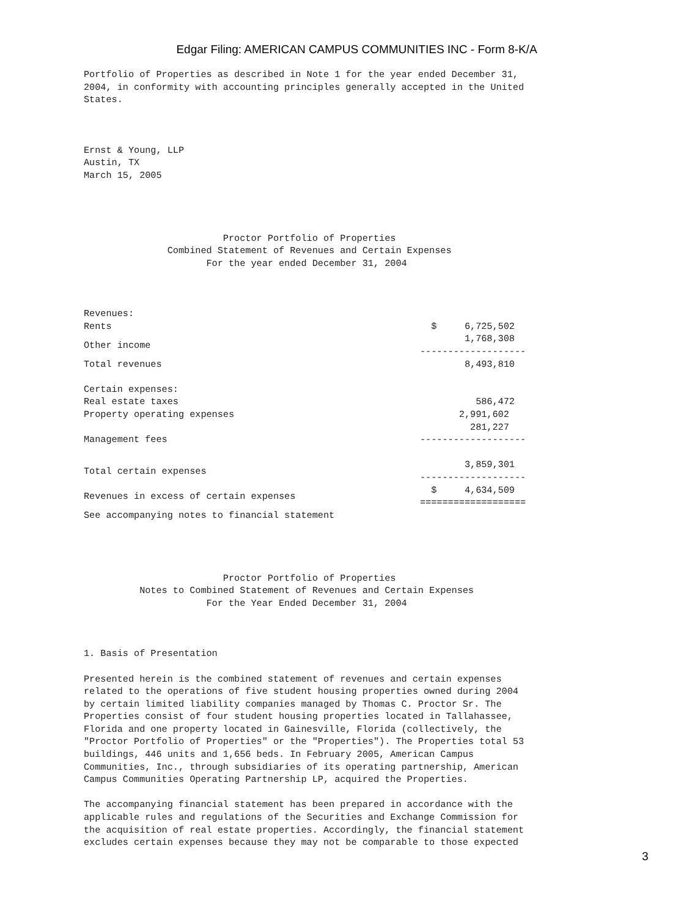Edgar Filing: AMERICAN CAMPUS COMMUNITIES INC - Form 8-K/A
Portfolio of Properties as described in Note 1 for the year ended December 31,
2004, in conformity with accounting principles generally accepted in the United
States.



Ernst & Young, LLP
Austin, TX
March 15, 2005




                         Proctor Portfolio of Properties
               Combined Statement of Revenues and Certain Expenses
                      For the year ended December 31, 2004
| Revenues: | |
| Rents | $ 6,725,502 |
| Other income | 1,768,308 ------------------- |
| Total revenues | 8,493,810 |
| Certain expenses: | |
| Real estate taxes | 586,472 |
| Property operating expenses | 2,991,602 |
| Management fees | 281,227 ------------------- |
| Total certain expenses | 3,859,301 ------------------- |
| Revenues in excess of certain expenses | $ 4,634,509 =================== |
See accompanying notes to financial statement




                         Proctor Portfolio of Properties
          Notes to Combined Statement of Revenues and Certain Expenses
                      For the Year Ended December 31, 2004



1. Basis of Presentation

Presented herein is the combined statement of revenues and certain expenses
related to the operations of five student housing properties owned during 2004
by certain limited liability companies managed by Thomas C. Proctor Sr. The
Properties consist of four student housing properties located in Tallahassee,
Florida and one property located in Gainesville, Florida (collectively, the
"Proctor Portfolio of Properties" or the "Properties"). The Properties total 53
buildings, 446 units and 1,656 beds. In February 2005, American Campus
Communities, Inc., through subsidiaries of its operating partnership, American
Campus Communities Operating Partnership LP, acquired the Properties.

The accompanying financial statement has been prepared in accordance with the
applicable rules and regulations of the Securities and Exchange Commission for
the acquisition of real estate properties. Accordingly, the financial statement
excludes certain expenses because they may not be comparable to those expected
3